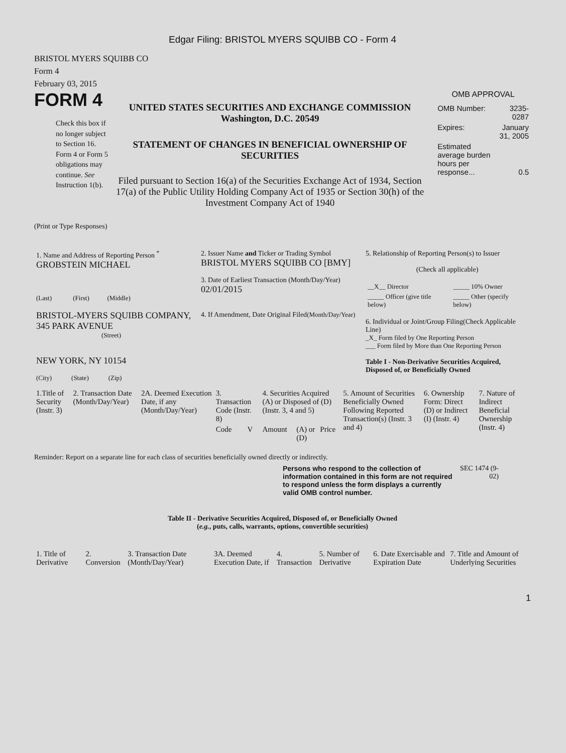Edgar Filing: BRISTOL MYERS SQUIBB CO - Form 4
BRISTOL MYERS SQUIBB CO
Form 4
February 03, 2015
FORM 4
Check this box if no longer subject to Section 16. Form 4 or Form 5 obligations may continue. See Instruction 1(b).
UNITED STATES SECURITIES AND EXCHANGE COMMISSION
Washington, D.C. 20549
STATEMENT OF CHANGES IN BENEFICIAL OWNERSHIP OF SECURITIES
Filed pursuant to Section 16(a) of the Securities Exchange Act of 1934, Section 17(a) of the Public Utility Holding Company Act of 1935 or Section 30(h) of the Investment Company Act of 1940
OMB APPROVAL
| OMB Number: | 3235-0287 |
| Expires: | January 31, 2005 |
| Estimated average burden hours per response... | 0.5 |
(Print or Type Responses)
| 1. Name and Address of Reporting Person <sup>*</sup> GROBSTEIN MICHAEL (Last) (First) (Middle) BRISTOL-MYERS SQUIBB COMPANY, 345 PARK AVENUE (Street) NEW YORK, NY 10154 (City) (State) (Zip) | 2. Issuer Name and Ticker or Trading Symbol BRISTOL MYERS SQUIBB CO [BMY] 3. Date of Earliest Transaction (Month/Day/Year) 02/01/2015 4. If Amendment, Date Original Filed (Month/Day/Year) | 5. Relationship of Reporting Person(s) to Issuer (Check all applicable) / __X__ Director / _____ 10% Owner / / _____ Officer (give title below) / _____ Other (specify below) / 6. Individual or Joint/Group Filing(Check Applicable Line) _X_ Form filed by One Reporting Person ___ Form filed by More than One Reporting Person Table I - Non-Derivative Securities Acquired, Disposed of, or Beneficially Owned |
| 1.Title of Security (Instr. 3) | 2. Transaction Date (Month/Day/Year) | 2A. Deemed Execution Date, if any (Month/Day/Year) | 3. Transaction Code (Instr. 8) | | 4. Securities Acquired (A) or Disposed of (D) (Instr. 3, 4 and 5) | | | 5. Amount of Securities Beneficially Owned Following Reported Transaction(s) (Instr. 3 and 4) | 6. Ownership Form: Direct (D) or Indirect (I) (Instr. 4) | 7. Nature of Indirect Beneficial Ownership (Instr. 4) |
| | | | Code | V | Amount | (A) or (D) | Price | | | |
Reminder: Report on a separate line for each class of securities beneficially owned directly or indirectly.
Persons who respond to the collection of information contained in this form are not required to respond unless the form displays a currently valid OMB control number.
SEC 1474 (9-02)
Table II - Derivative Securities Acquired, Disposed of, or Beneficially Owned
(e.g., puts, calls, warrants, options, convertible securities)
| 1. Title of Derivative | 2. Conversion | 3. Transaction Date (Month/Day/Year) | 3A. Deemed Execution Date, if | 4. Transaction | 5. Number of Derivative | 6. Date Exercisable and Expiration Date | 7. Title and Amount of Underlying Securities |
1